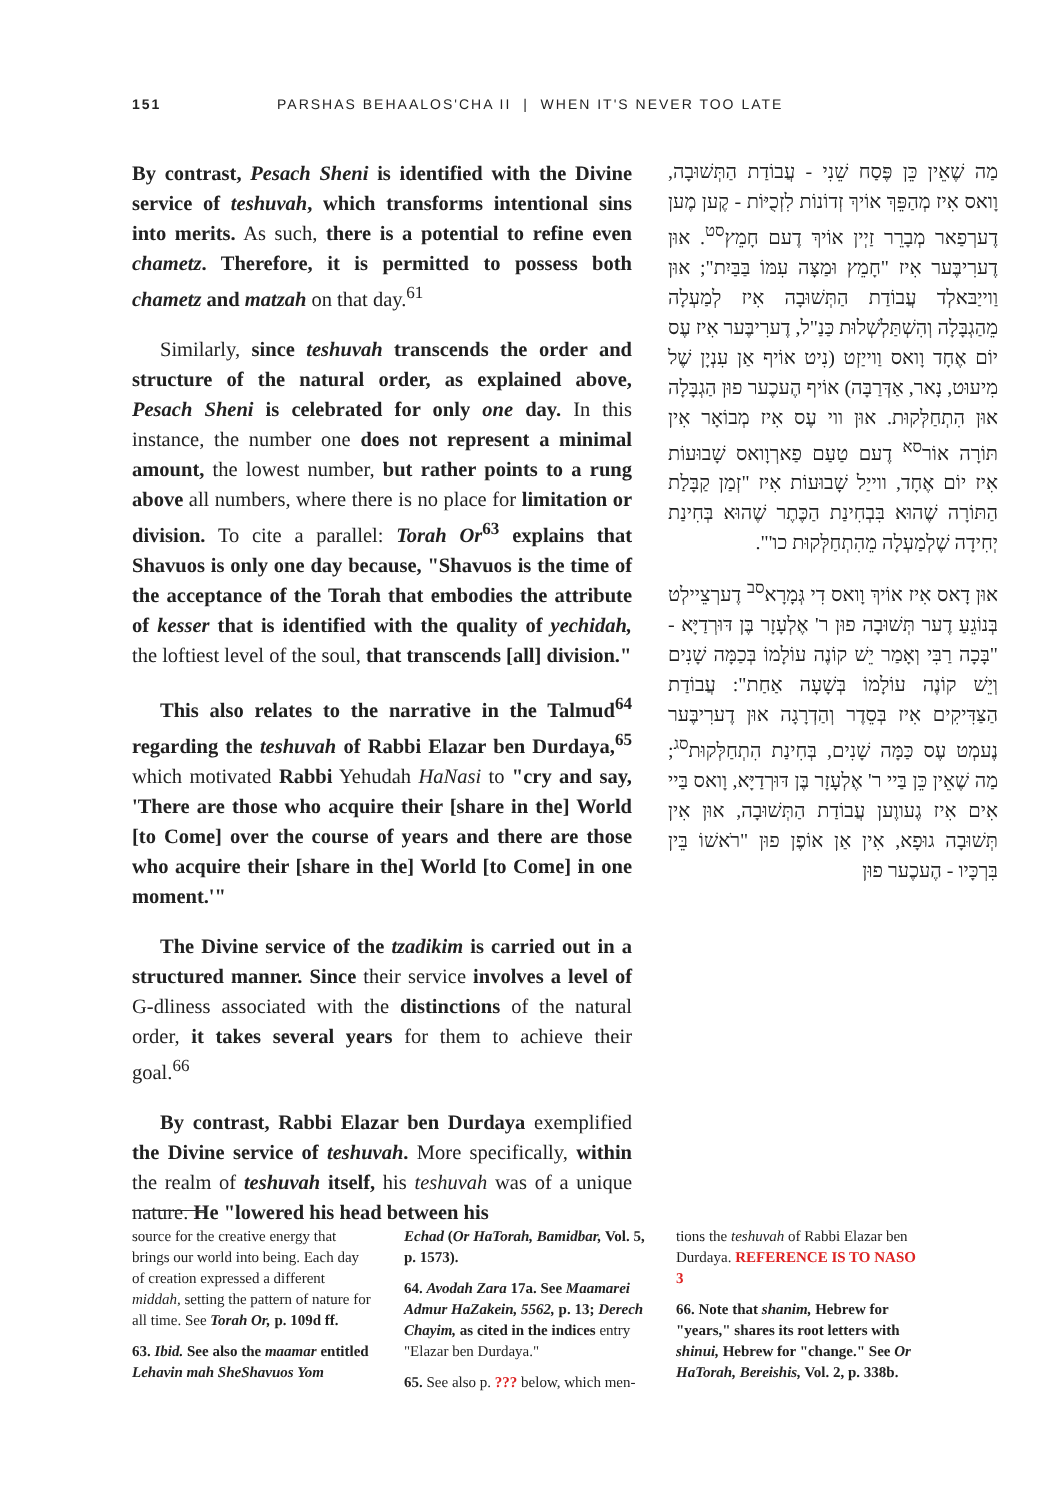151 PARSHAS BEHAALOS'CHA II | WHEN IT'S NEVER TOO LATE
By contrast, Pesach Sheni is identified with the Divine service of teshuvah, which transforms intentional sins into merits. As such, there is a potential to refine even chametz. Therefore, it is permitted to possess both chametz and matzah on that day.<sup>61</sup>
Similarly, since teshuvah transcends the order and structure of the natural order, as explained above, Pesach Sheni is celebrated for only one day. In this instance, the number one does not represent a minimal amount, the lowest number, but rather points to a rung above all numbers, where there is no place for limitation or division. To cite a parallel: Torah Or<sup>63</sup> explains that Shavuos is only one day because, "Shavuos is the time of the acceptance of the Torah that embodies the attribute of kesser that is identified with the quality of yechidah, the loftiest level of the soul, that transcends [all] division."
This also relates to the narrative in the Talmud<sup>64</sup> regarding the teshuvah of Rabbi Elazar ben Durdaya,<sup>65</sup> which motivated Rabbi Yehudah HaNasi to "cry and say, 'There are those who acquire their [share in the] World [to Come] over the course of years and there are those who acquire their [share in the] World [to Come] in one moment.'"
The Divine service of the tzadikim is carried out in a structured manner. Since their service involves a level of G-dliness associated with the distinctions of the natural order, it takes several years for them to achieve their goal.<sup>66</sup>
By contrast, Rabbi Elazar ben Durdaya exemplified the Divine service of teshuvah. More specifically, within the realm of teshuvah itself, his teshuvah was of a unique nature. He "lowered his head between his
מַה שֶׁאֵין כֵּן פֶּסַח שֵׁנִי - עֲבוֹדַת הַתְּשׁוּבָה, וָואס אִיז מְהַפֵּךְ אוֹיךְ זְדוֹנוֹת לִזְכֻיּוֹת - קֶען מֶען דֶערְפַאר מְבָרֵר זַיְין אוֹיךְ דֶעם חָמֵץ<sup>סט</sup>. אוּן דֶערִיבֶּער אִיז "חָמֵץ וּמַצָּה עִמּוֹ בַּבַּיִת"; אוּן וַוייַבּאלְד עֲבוֹדַת הַתְּשׁוּבָה אִיז לְמַעְלָה מֵהַגְבָּלָה וְהִשְׁתַּלְשְׁלוּת כַּנַ"ל, דֶערִיבֶּער אִיז עֶס יוֹם אֶחָד וָואס וַוייַזְט (נִיט אוֹיף אַן עִנְיָן שֶׁל מִיעוּט, נָאר, אַדְּרַבָּה) אוֹיף הֶעכֶער פוּן הַגְבָּלָה אוּן הִתְחַלְּקוּת. אוּן ווי עֶס אִיז מְבוֹאָר אִין תּוֹרָה אוֹר<sup>סא</sup> דֶעם טַעַם פַארְוָואס שָׁבוּעוֹת אִיז יוֹם אֶחָד, ווייַל שָׁבוּעוֹת אִיז "זְמַן קַבָּלַת הַתּוֹרָה שֶׁהוּא בִּבְחִינַת הַכֶּתֶר שֶׁהוּא בְּחִינַת יְחִידָה שֶׁלְמַעְלָה מֵהִתְחַלְּקוּת כו'".
אוּן דָאס אִיז אוֹיךְ וָואס דִי גְּמָרָא<sup>סב</sup> דֶערְצֵיילְט בְּנוֹגֵעַ דֶער תְּשׁוּבָה פוּן ר' אֶלְעָזָר בֶּן דּוּרְדַיָּא - "בָּכָה רַבִּי וְאָמַר יֵשׁ קוֹנֶה עוֹלָמוֹ בְּכַמָּה שָׁנִים וְיֵשׁ קוֹנֶה עוֹלָמוֹ בְּשָׁעָה אַחַת": עֲבוֹדַת הַצַּדִּיקִים אִיז בְּסֵדֶר וְהַדְרָגָה אוּן דֶערִיבֶּער נֶעמְט עֶס כַּמָּה שָׁנִים, בְּחִינַת הִתְחַלְּקוּת<sup>סג</sup>; מַה שֶׁאֵין כֵּן בַּיי ר' אֶלְעָזָר בֶּן דּוּרְדַיָּא, וָואס בַּיי אִים אִיז גֶעווֶען עֲבוֹדַת הַתְּשׁוּבָה, אוּן אִין תְּשׁוּבָה גוּפָא, אִין אַן אוֹפֶן פוּן "רֹאשׁוֹ בֵּין בִּרְכָּיו - הֶעכֶער פוּן
source for the creative energy that brings our world into being. Each day of creation expressed a different middah, setting the pattern of nature for all time. See Torah Or, p. 109d ff.
63. Ibid. See also the maamar entitled Lehavin mah SheShavuos Yom
Echad (Or HaTorah, Bamidbar, Vol. 5, p. 1573).
64. Avodah Zara 17a. See Maamarei Admur HaZakein, 5562, p. 13; Derech Chayim, as cited in the indices entry "Elazar ben Durdaya."
65. See also p. ??? below, which men-
tions the teshuvah of Rabbi Elazar ben Durdaya. REFERENCE IS TO NASO 3
66. Note that shanim, Hebrew for "years," shares its root letters with shinui, Hebrew for "change." See Or HaTorah, Bereishis, Vol. 2, p. 338b.